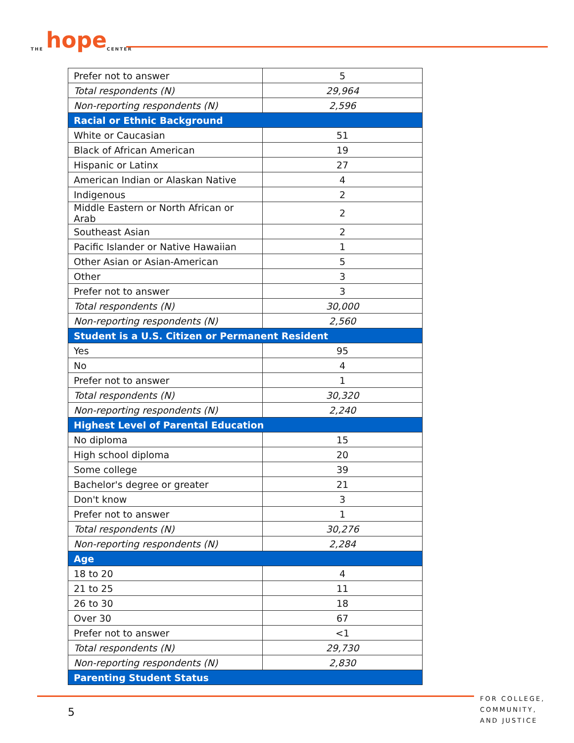THE hope CENTER
| Prefer not to answer | 5 |
| Total respondents (N) | 29,964 |
| Non-reporting respondents (N) | 2,596 |
| Racial or Ethnic Background | |
| White or Caucasian | 51 |
| Black of African American | 19 |
| Hispanic or Latinx | 27 |
| American Indian or Alaskan Native | 4 |
| Indigenous | 2 |
| Middle Eastern or North African or Arab | 2 |
| Southeast Asian | 2 |
| Pacific Islander or Native Hawaiian | 1 |
| Other Asian or Asian-American | 5 |
| Other | 3 |
| Prefer not to answer | 3 |
| Total respondents (N) | 30,000 |
| Non-reporting respondents (N) | 2,560 |
| Student is a U.S. Citizen or Permanent Resident | |
| Yes | 95 |
| No | 4 |
| Prefer not to answer | 1 |
| Total respondents (N) | 30,320 |
| Non-reporting respondents (N) | 2,240 |
| Highest Level of Parental Education | |
| No diploma | 15 |
| High school diploma | 20 |
| Some college | 39 |
| Bachelor's degree or greater | 21 |
| Don't know | 3 |
| Prefer not to answer | 1 |
| Total respondents (N) | 30,276 |
| Non-reporting respondents (N) | 2,284 |
| Age | |
| 18 to 20 | 4 |
| 21 to 25 | 11 |
| 26 to 30 | 18 |
| Over 30 | 67 |
| Prefer not to answer | <1 |
| Total respondents (N) | 29,730 |
| Non-reporting respondents (N) | 2,830 |
| Parenting Student Status | |
5
FOR COLLEGE,
COMMUNITY,
AND JUSTICE